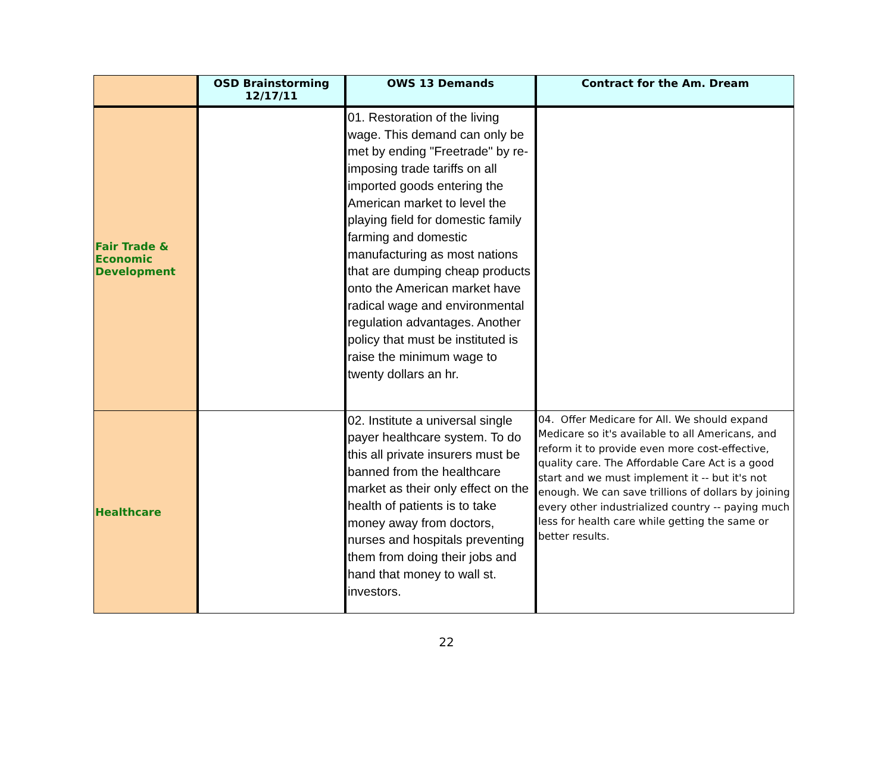| | OSD Brainstorming 12/17/11 | OWS 13 Demands | Contract for the Am. Dream |
| --- | --- | --- | --- |
| Fair Trade & Economic Development | | 01. Restoration of the living wage. This demand can only be met by ending "Freetrade" by re-imposing trade tariffs on all imported goods entering the American market to level the playing field for domestic family farming and domestic manufacturing as most nations that are dumping cheap products onto the American market have radical wage and environmental regulation advantages. Another policy that must be instituted is raise the minimum wage to twenty dollars an hr. | |
| Healthcare | | 02. Institute a universal single payer healthcare system. To do this all private insurers must be banned from the healthcare market as their only effect on the health of patients is to take money away from doctors, nurses and hospitals preventing them from doing their jobs and hand that money to wall st. investors. | 04. Offer Medicare for All. We should expand Medicare so it's available to all Americans, and reform it to provide even more cost-effective, quality care. The Affordable Care Act is a good start and we must implement it -- but it's not enough. We can save trillions of dollars by joining every other industrialized country -- paying much less for health care while getting the same or better results. |
22